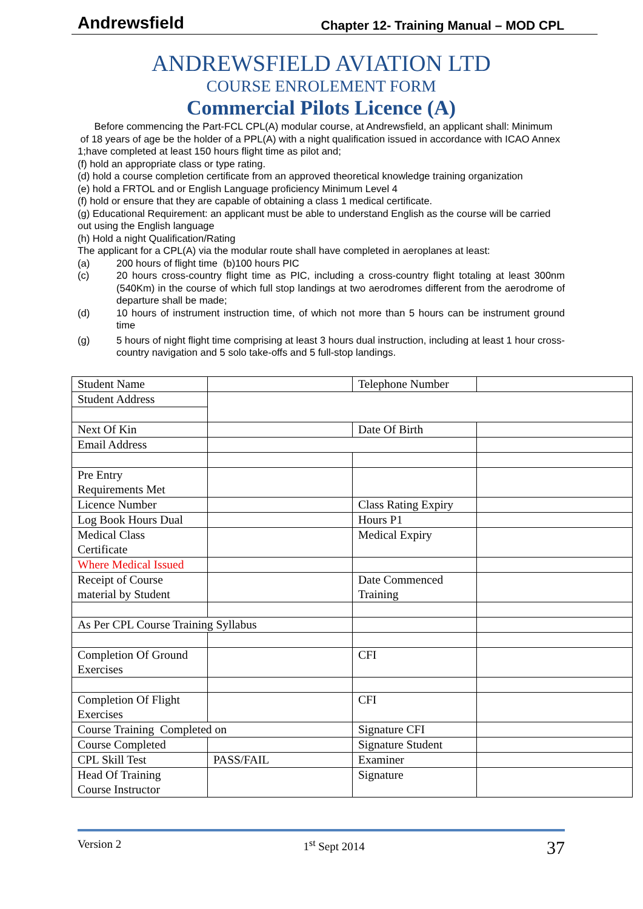Andrewsfield Chapter 12- Training Manual – MOD CPL
ANDREWSFIELD AVIATION LTD
COURSE ENROLEMENT FORM
Commercial Pilots Licence (A)
Before commencing the Part-FCL CPL(A) modular course, at Andrewsfield, an applicant shall: Minimum of 18 years of age be the holder of a PPL(A) with a night qualification issued in accordance with ICAO Annex 1;have completed at least 150 hours flight time as pilot and;
(f) hold an appropriate class or type rating.
(d) hold a course completion certificate from an approved theoretical knowledge training organization
(e) hold a FRTOL and or English Language proficiency Minimum Level 4
(f) hold or ensure that they are capable of obtaining a class 1 medical certificate.
(g) Educational Requirement: an applicant must be able to understand English as the course will be carried out using the English language
(h) Hold a night Qualification/Rating
The applicant for a CPL(A) via the modular route shall have completed in aeroplanes at least:
(a) 200 hours of flight time (b)100 hours PIC
(c) 20 hours cross-country flight time as PIC, including a cross-country flight totaling at least 300nm (540Km) in the course of which full stop landings at two aerodromes different from the aerodrome of departure shall be made;
(d) 10 hours of instrument instruction time, of which not more than 5 hours can be instrument ground time
(g) 5 hours of night flight time comprising at least 3 hours dual instruction, including at least 1 hour cross-country navigation and 5 solo take-offs and 5 full-stop landings.
| Student Name | | Telephone Number | |
| Student Address | | | |
| Next Of Kin | | Date Of Birth | |
| Email Address | | | |
| Pre Entry Requirements Met | | | |
| Licence Number | | Class Rating Expiry | |
| Log Book Hours Dual | | Hours P1 | |
| Medical Class Certificate | | Medical Expiry | |
| Where Medical Issued | | | |
| Receipt of Course material by Student | | Date Commenced Training | |
| As Per CPL Course Training Syllabus | | | |
| Completion Of Ground Exercises | | CFI | |
| Completion Of Flight Exercises | | CFI | |
| Course Training Completed on | | Signature CFI | |
| Course Completed | | Signature Student | |
| CPL Skill Test | PASS/FAIL | Examiner | |
| Head Of Training Course Instructor | | Signature | |
Version 2 1<sup>st</sup> Sept 2014 37